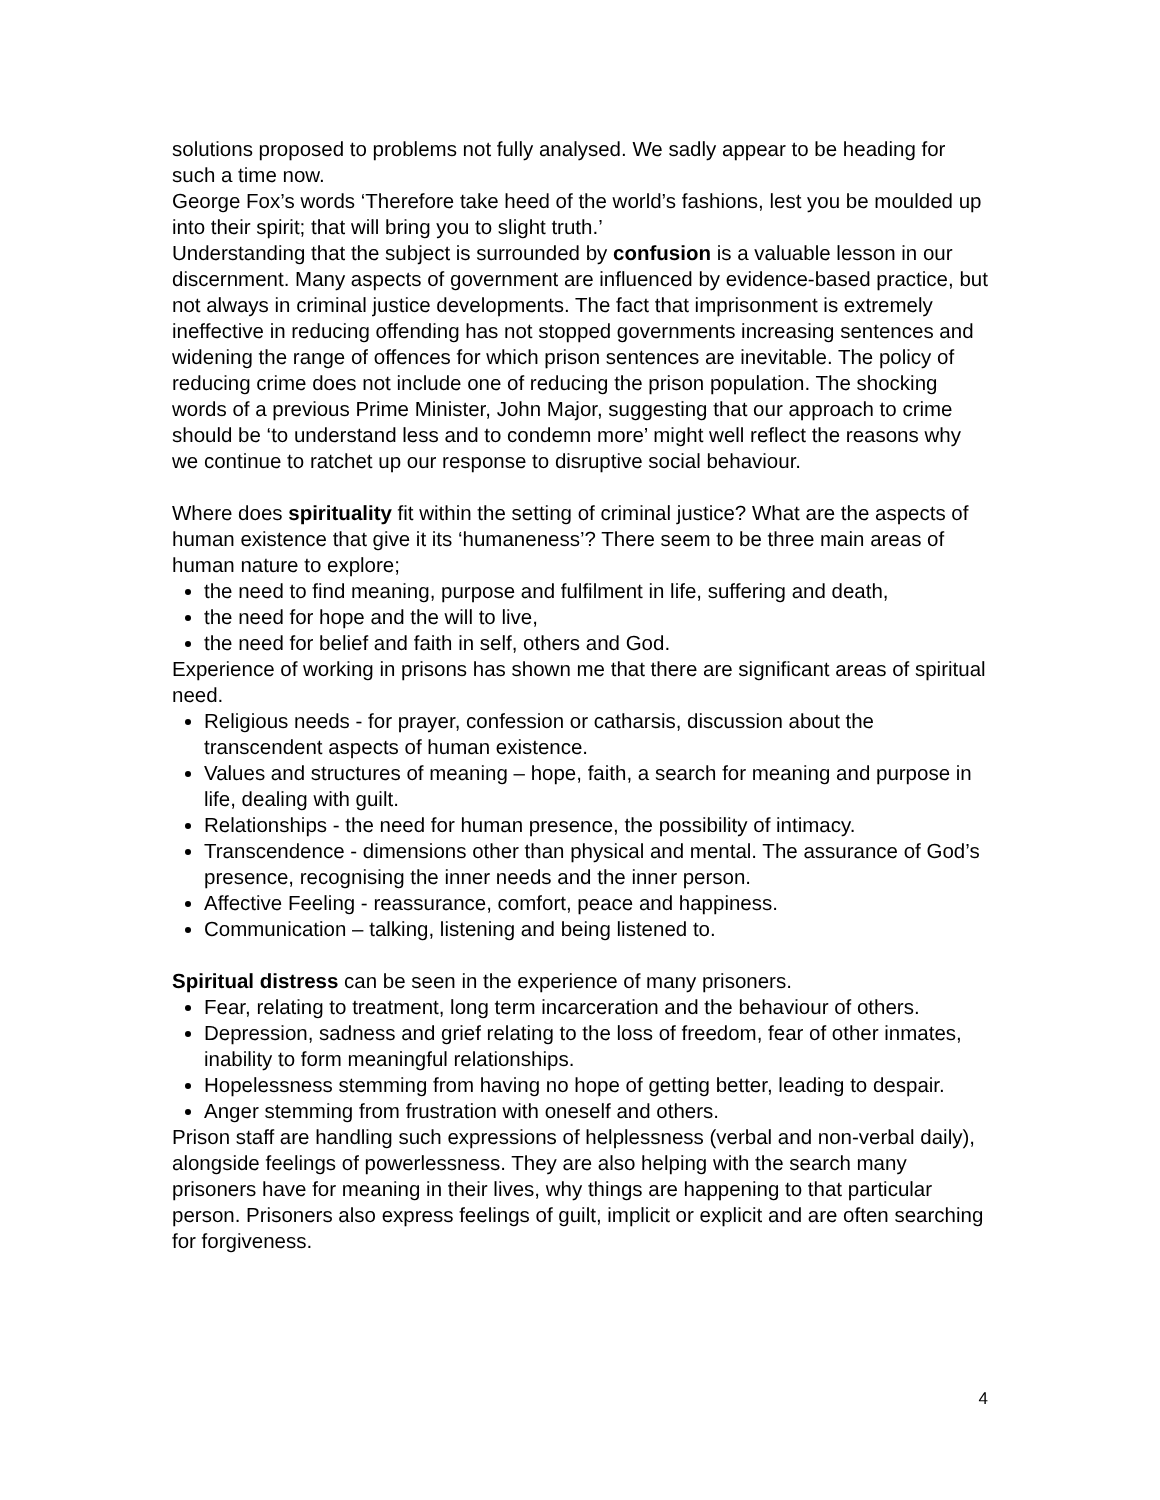solutions proposed to problems not fully analysed. We sadly appear to be heading for such a time now.
George Fox’s words ‘Therefore take heed of the world’s fashions, lest you be moulded up into their spirit; that will bring you to slight truth.’
Understanding that the subject is surrounded by confusion is a valuable lesson in our discernment. Many aspects of government are influenced by evidence-based practice, but not always in criminal justice developments. The fact that imprisonment is extremely ineffective in reducing offending has not stopped governments increasing sentences and widening the range of offences for which prison sentences are inevitable. The policy of reducing crime does not include one of reducing the prison population. The shocking words of a previous Prime Minister, John Major, suggesting that our approach to crime should be ‘to understand less and to condemn more’ might well reflect the reasons why we continue to ratchet up our response to disruptive social behaviour.
Where does spirituality fit within the setting of criminal justice? What are the aspects of human existence that give it its ‘humaneness’? There seem to be three main areas of human nature to explore;
the need to find meaning, purpose and fulfilment in life, suffering and death,
the need for hope and the will to live,
the need for belief and faith in self, others and God.
Experience of working in prisons has shown me that there are significant areas of spiritual need.
Religious needs - for prayer, confession or catharsis, discussion about the transcendent aspects of human existence.
Values and structures of meaning – hope, faith, a search for meaning and purpose in life, dealing with guilt.
Relationships - the need for human presence, the possibility of intimacy.
Transcendence - dimensions other than physical and mental. The assurance of God’s presence, recognising the inner needs and the inner person.
Affective Feeling - reassurance, comfort, peace and happiness.
Communication – talking, listening and being listened to.
Spiritual distress can be seen in the experience of many prisoners.
Fear, relating to treatment, long term incarceration and the behaviour of others.
Depression, sadness and grief relating to the loss of freedom, fear of other inmates, inability to form meaningful relationships.
Hopelessness stemming from having no hope of getting better, leading to despair.
Anger stemming from frustration with oneself and others.
Prison staff are handling such expressions of helplessness (verbal and non-verbal daily), alongside feelings of powerlessness. They are also helping with the search many prisoners have for meaning in their lives, why things are happening to that particular person. Prisoners also express feelings of guilt, implicit or explicit and are often searching for forgiveness.
4